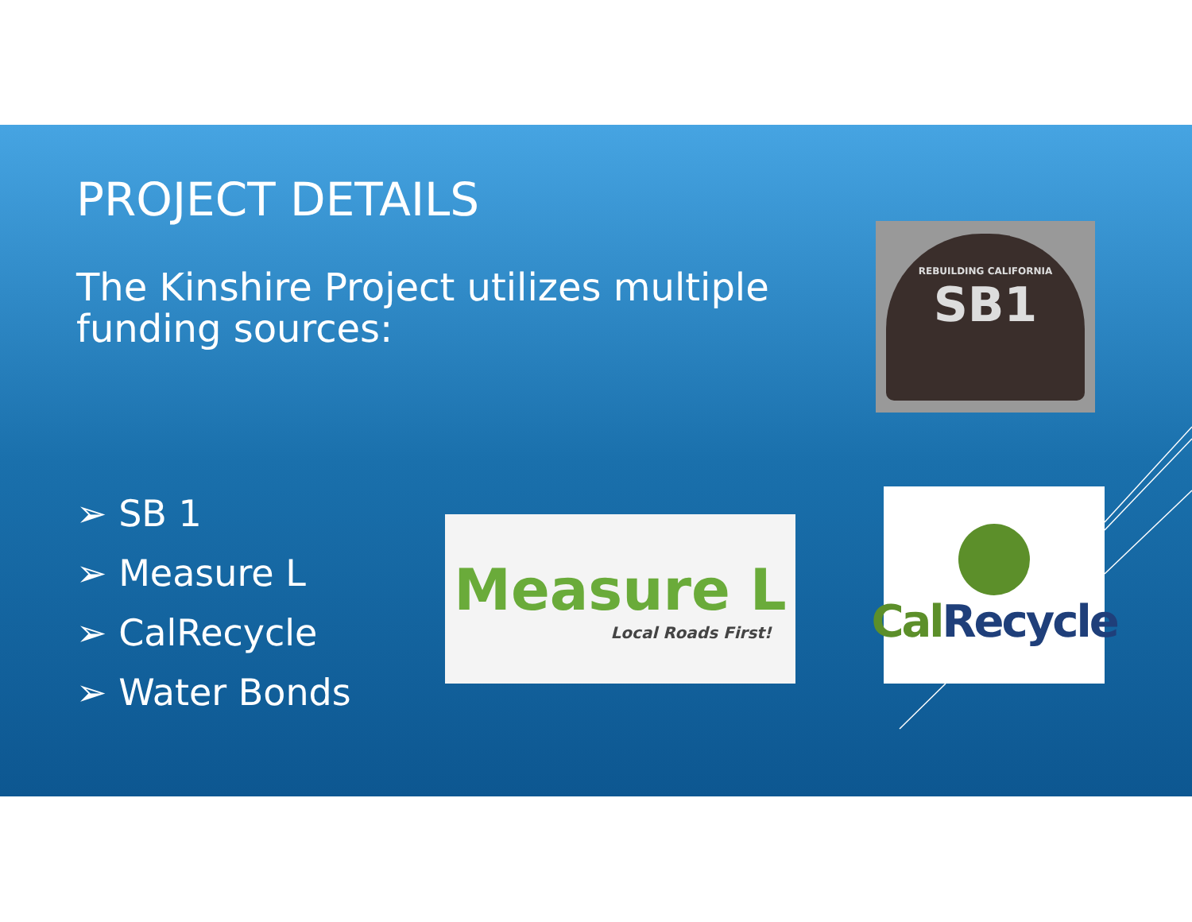PROJECT DETAILS
The Kinshire Project utilizes multiple
funding sources:
➢ SB 1
➢ Measure L
➢ CalRecycle
➢ Water Bonds
REBUILDING CALIFORNIA
SB1
Measure L
Local Roads First!
Cal Recycle